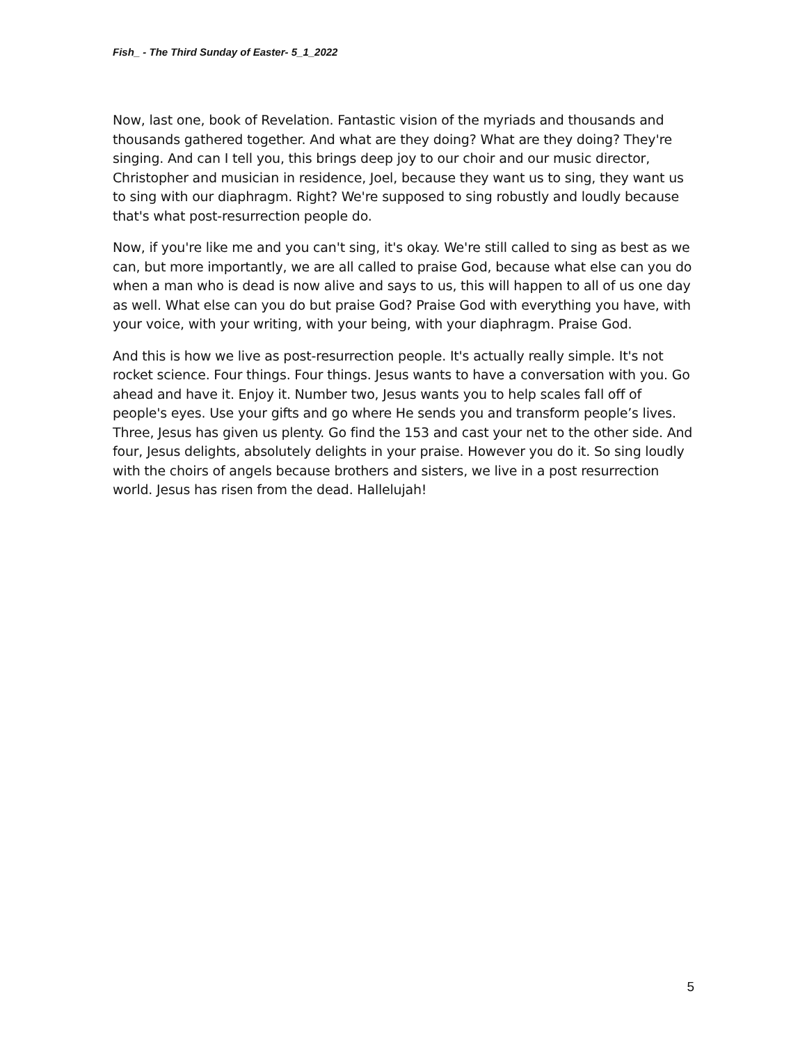Fish_ - The Third Sunday of Easter- 5_1_2022
Now, last one, book of Revelation. Fantastic vision of the myriads and thousands and thousands gathered together. And what are they doing? What are they doing? They're singing. And can I tell you, this brings deep joy to our choir and our music director, Christopher and musician in residence, Joel, because they want us to sing, they want us to sing with our diaphragm. Right? We're supposed to sing robustly and loudly because that's what post-resurrection people do.
Now, if you're like me and you can't sing, it's okay. We're still called to sing as best as we can, but more importantly, we are all called to praise God, because what else can you do when a man who is dead is now alive and says to us, this will happen to all of us one day as well. What else can you do but praise God? Praise God with everything you have, with your voice, with your writing, with your being, with your diaphragm. Praise God.
And this is how we live as post-resurrection people. It's actually really simple. It's not rocket science. Four things. Four things. Jesus wants to have a conversation with you. Go ahead and have it. Enjoy it. Number two, Jesus wants you to help scales fall off of people's eyes. Use your gifts and go where He sends you and transform people’s lives. Three, Jesus has given us plenty. Go find the 153 and cast your net to the other side. And four, Jesus delights, absolutely delights in your praise. However you do it. So sing loudly with the choirs of angels because brothers and sisters, we live in a post resurrection world. Jesus has risen from the dead. Hallelujah!
5